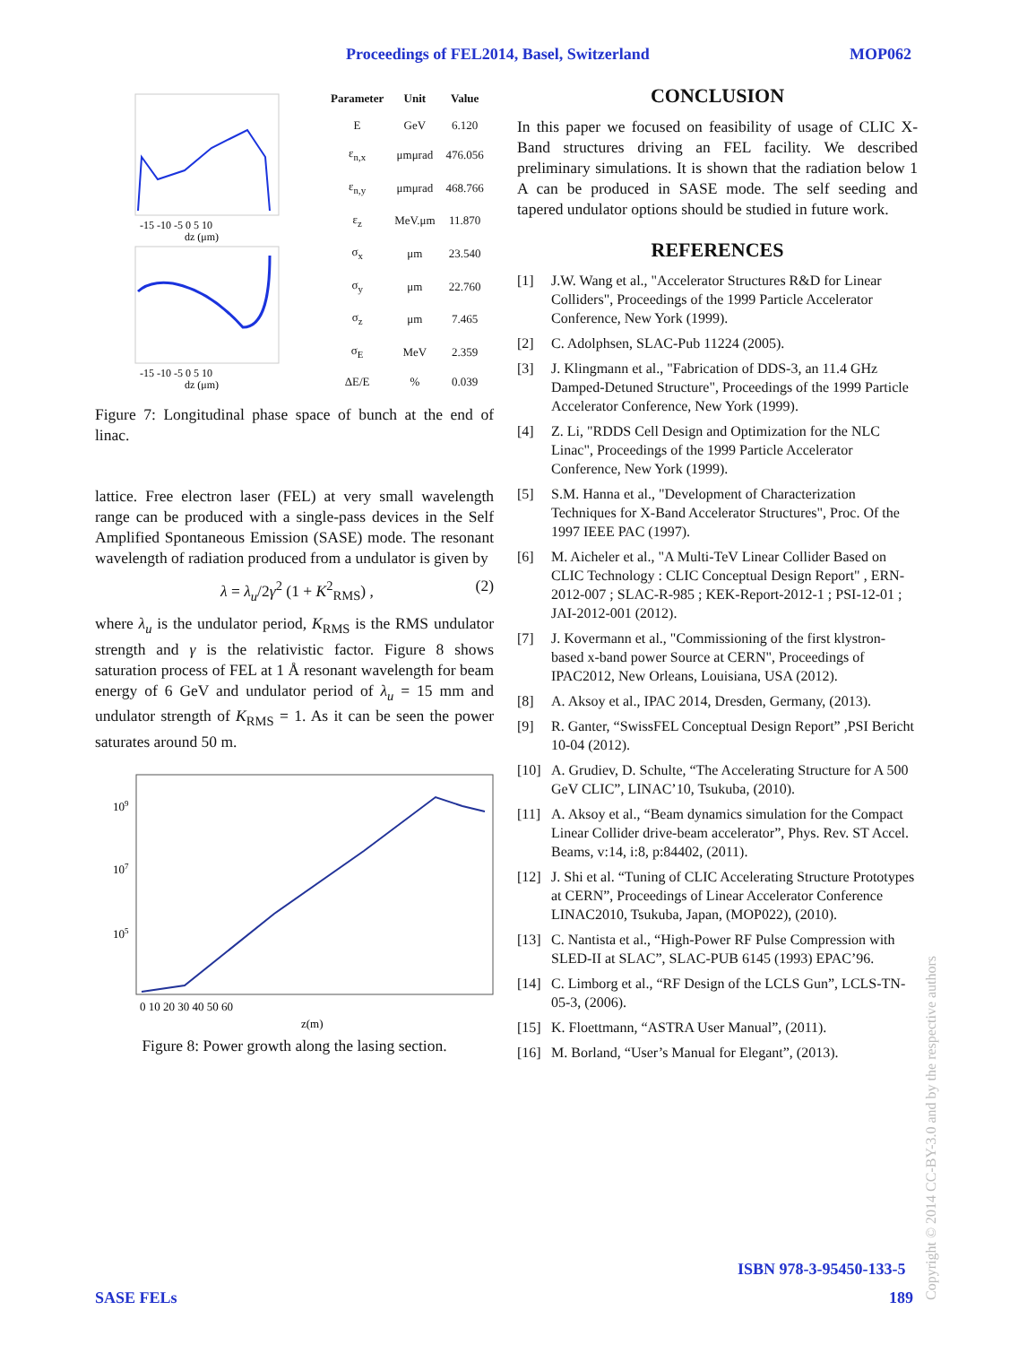Proceedings of FEL2014, Basel, Switzerland MOP062
-15 -10 -5 0 5 10
dz (μm)
-15 -10 -5 0 5 10
dz (μm)
| Parameter | Unit | Value |
| --- | --- | --- |
| E | GeV | 6.120 |
| ε<sub>n,x</sub> | μmμrad | 476.056 |
| ε<sub>n,y</sub> | μmμrad | 468.766 |
| ε<sub>z</sub> | MeV.μm | 11.870 |
| σ<sub>x</sub> | μm | 23.540 |
| σ<sub>y</sub> | μm | 22.760 |
| σ<sub>z</sub> | μm | 7.465 |
| σ<sub>E</sub> | MeV | 2.359 |
| ΔE/E | % | 0.039 |
Figure 7: Longitudinal phase space of bunch at the end of linac.
lattice. Free electron laser (FEL) at very small wavelength range can be produced with a single-pass devices in the Self Amplified Spontaneous Emission (SASE) mode. The resonant wavelength of radiation produced from a undulator is given by
λ = λ<sub>u</sub>/2γ<sup>2</sup> (1 + K<sup>2</sup><sub>RMS</sub>) , (2)
where λ<sub>u</sub> is the undulator period, K<sub>RMS</sub> is the RMS undulator strength and γ is the relativistic factor. Figure 8 shows saturation process of FEL at 1 Å resonant wavelength for beam energy of 6 GeV and undulator period of λ<sub>u</sub> = 15 mm and undulator strength of K<sub>RMS</sub> = 1. As it can be seen the power saturates around 50 m.
109
107
105
0 10 20 30 40 50 60
z(m)
Figure 8: Power growth along the lasing section.
CONCLUSION
In this paper we focused on feasibility of usage of CLIC X-Band structures driving an FEL facility. We described preliminary simulations. It is shown that the radiation below 1 A can be produced in SASE mode. The self seeding and tapered undulator options should be studied in future work.
REFERENCES
[1] J.W. Wang et al., "Accelerator Structures R&D for Linear Colliders", Proceedings of the 1999 Particle Accelerator Conference, New York (1999).
[2] C. Adolphsen, SLAC-Pub 11224 (2005).
[3] J. Klingmann et al., "Fabrication of DDS-3, an 11.4 GHz Damped-Detuned Structure", Proceedings of the 1999 Particle Accelerator Conference, New York (1999).
[4] Z. Li, "RDDS Cell Design and Optimization for the NLC Linac", Proceedings of the 1999 Particle Accelerator Conference, New York (1999).
[5] S.M. Hanna et al., "Development of Characterization Techniques for X-Band Accelerator Structures", Proc. Of the 1997 IEEE PAC (1997).
[6] M. Aicheler et al., "A Multi-TeV Linear Collider Based on CLIC Technology : CLIC Conceptual Design Report" , ERN-2012-007 ; SLAC-R-985 ; KEK-Report-2012-1 ; PSI-12-01 ; JAI-2012-001 (2012).
[7] J. Kovermann et al., "Commissioning of the first klystron-based x-band power Source at CERN", Proceedings of IPAC2012, New Orleans, Louisiana, USA (2012).
[8] A. Aksoy et al., IPAC 2014, Dresden, Germany, (2013).
[9] R. Ganter, “SwissFEL Conceptual Design Report” ,PSI Bericht 10-04 (2012).
[10] A. Grudiev, D. Schulte, “The Accelerating Structure for A 500 GeV CLIC”, LINAC’10, Tsukuba, (2010).
[11] A. Aksoy et al., “Beam dynamics simulation for the Compact Linear Collider drive-beam accelerator”, Phys. Rev. ST Accel. Beams, v:14, i:8, p:84402, (2011).
[12] J. Shi et al. “Tuning of CLIC Accelerating Structure Prototypes at CERN”, Proceedings of Linear Accelerator Conference LINAC2010, Tsukuba, Japan, (MOP022), (2010).
[13] C. Nantista et al., “High-Power RF Pulse Compression with SLED-II at SLAC”, SLAC-PUB 6145 (1993) EPAC’96.
[14] C. Limborg et al., “RF Design of the LCLS Gun”, LCLS-TN-05-3, (2006).
[15] K. Floettmann, “ASTRA User Manual”, (2011).
[16] M. Borland, “User’s Manual for Elegant”, (2013).
ISBN 978-3-95450-133-5
SASE FELs 189
Copyright © 2014 CC-BY-3.0 and by the respective authors